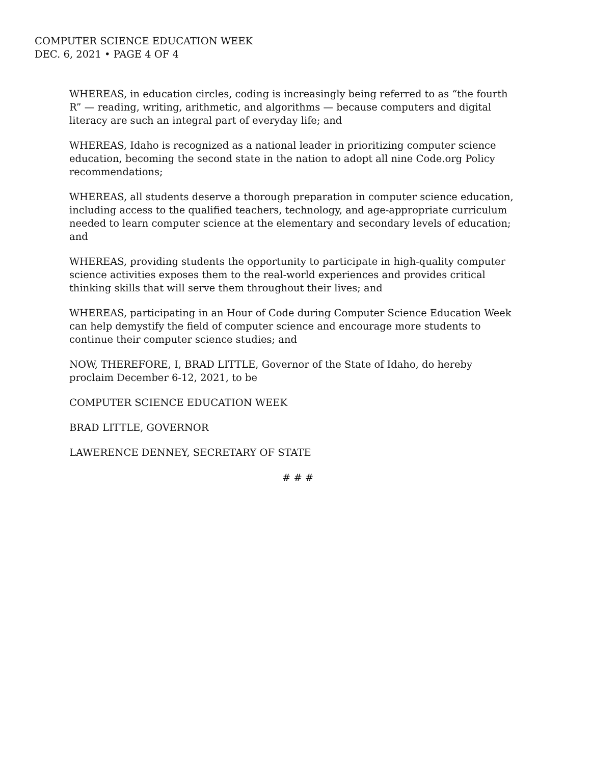COMPUTER SCIENCE EDUCATION WEEK
DEC. 6, 2021 • PAGE 4 OF 4
WHEREAS, in education circles, coding is increasingly being referred to as “the fourth R” — reading, writing, arithmetic, and algorithms — because computers and digital literacy are such an integral part of everyday life; and
WHEREAS, Idaho is recognized as a national leader in prioritizing computer science education, becoming the second state in the nation to adopt all nine Code.org Policy recommendations;
WHEREAS, all students deserve a thorough preparation in computer science education, including access to the qualified teachers, technology, and age-appropriate curriculum needed to learn computer science at the elementary and secondary levels of education; and
WHEREAS, providing students the opportunity to participate in high-quality computer science activities exposes them to the real-world experiences and provides critical thinking skills that will serve them throughout their lives; and
WHEREAS, participating in an Hour of Code during Computer Science Education Week can help demystify the field of computer science and encourage more students to continue their computer science studies; and
NOW, THEREFORE, I, BRAD LITTLE, Governor of the State of Idaho, do hereby proclaim December 6-12, 2021, to be
COMPUTER SCIENCE EDUCATION WEEK
BRAD LITTLE, GOVERNOR
LAWERENCE DENNEY, SECRETARY OF STATE
# # #